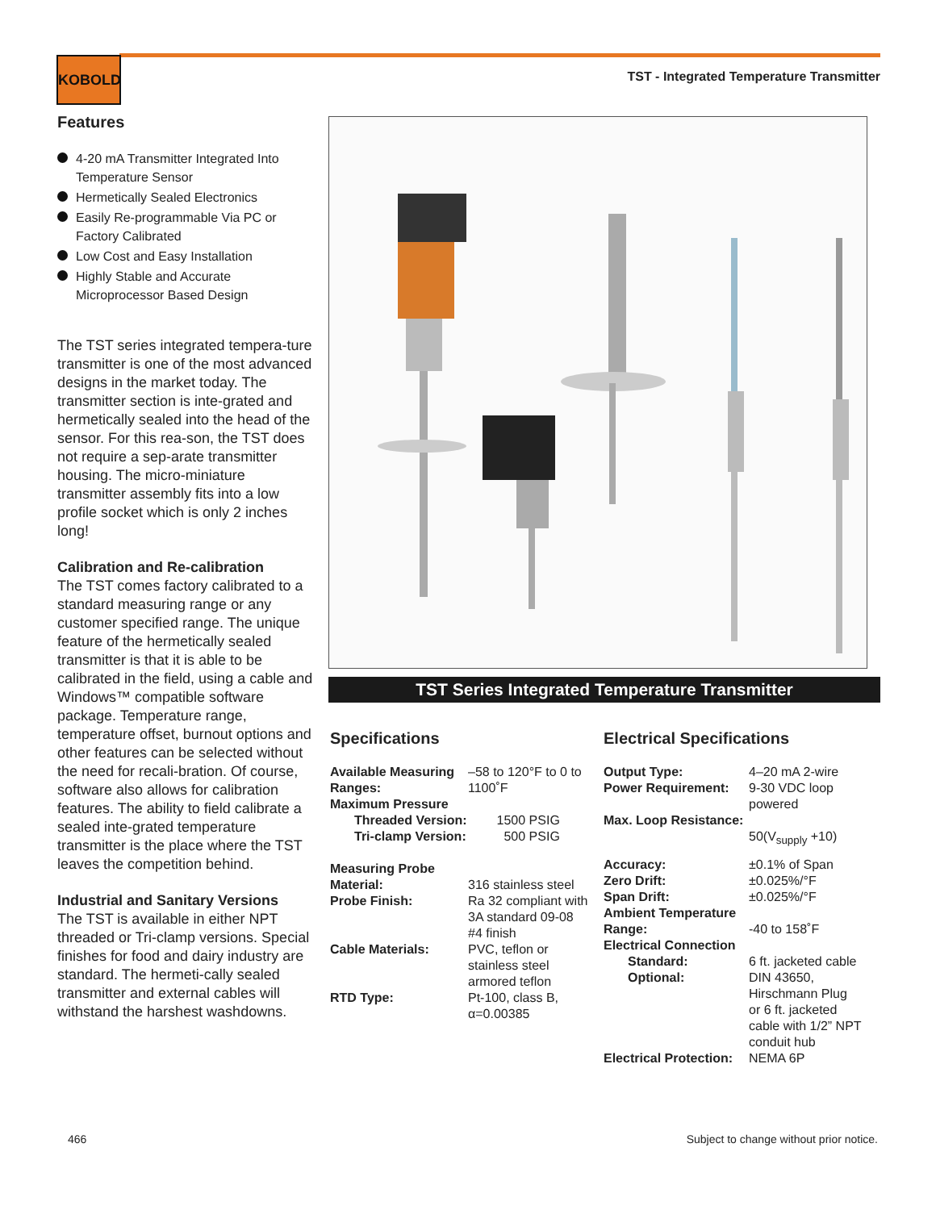KOBOLD
TST - Integrated Temperature Transmitter
Features
4-20 mA Transmitter Integrated Into Temperature Sensor
Hermetically Sealed Electronics
Easily Re-programmable Via PC or Factory Calibrated
Low Cost and Easy Installation
Highly Stable and Accurate Microprocessor Based Design
The TST series integrated tempera-ture transmitter is one of the most advanced designs in the market today. The transmitter section is inte-grated and hermetically sealed into the head of the sensor. For this rea-son, the TST does not require a sep-arate transmitter housing. The micro-miniature transmitter assembly fits into a low profile socket which is only 2 inches long!
Calibration and Re-calibration
The TST comes factory calibrated to a standard measuring range or any customer specified range. The unique feature of the hermetically sealed transmitter is that it is able to be calibrated in the field, using a cable and Windows™ compatible software package. Temperature range, temperature offset, burnout options and other features can be selected without the need for recali-bration. Of course, software also allows for calibration features. The ability to field calibrate a sealed inte-grated temperature transmitter is the place where the TST leaves the competition behind.
Industrial and Sanitary Versions
The TST is available in either NPT threaded or Tri-clamp versions. Special finishes for food and dairy industry are standard. The hermeti-cally sealed transmitter and external cables will withstand the harshest washdowns.
TST Series Integrated Temperature Transmitter
Specifications
| Available Measuring Ranges: | –58 to 120°F to 0 to 1100˚F |
| Maximum Pressure | |
| Threaded Version: | 1500 PSIG |
| Tri-clamp Version: | 500 PSIG |
| Measuring Probe | |
| Material: | 316 stainless steel |
| Probe Finish: | Ra 32 compliant with 3A standard 09-08 #4 finish |
| Cable Materials: | PVC, teflon or stainless steel armored teflon |
| RTD Type: | Pt-100, class B, α=0.00385 |
Electrical Specifications
| Output Type: | 4–20 mA 2-wire |
| Power Requirement: | 9-30 VDC loop powered |
| Max. Loop Resistance: | 50(V<sub>supply</sub> +10) |
| Accuracy: | ±0.1% of Span |
| Zero Drift: | ±0.025%/°F |
| Span Drift: | ±0.025%/°F |
| Ambient Temperature Range: | -40 to 158˚F |
| Electrical Connection | |
| Standard: | 6 ft. jacketed cable |
| Optional: | DIN 43650, Hirschmann Plug or 6 ft. jacketed cable with 1/2” NPT conduit hub |
| Electrical Protection: | NEMA 6P |
466
Subject to change without prior notice.